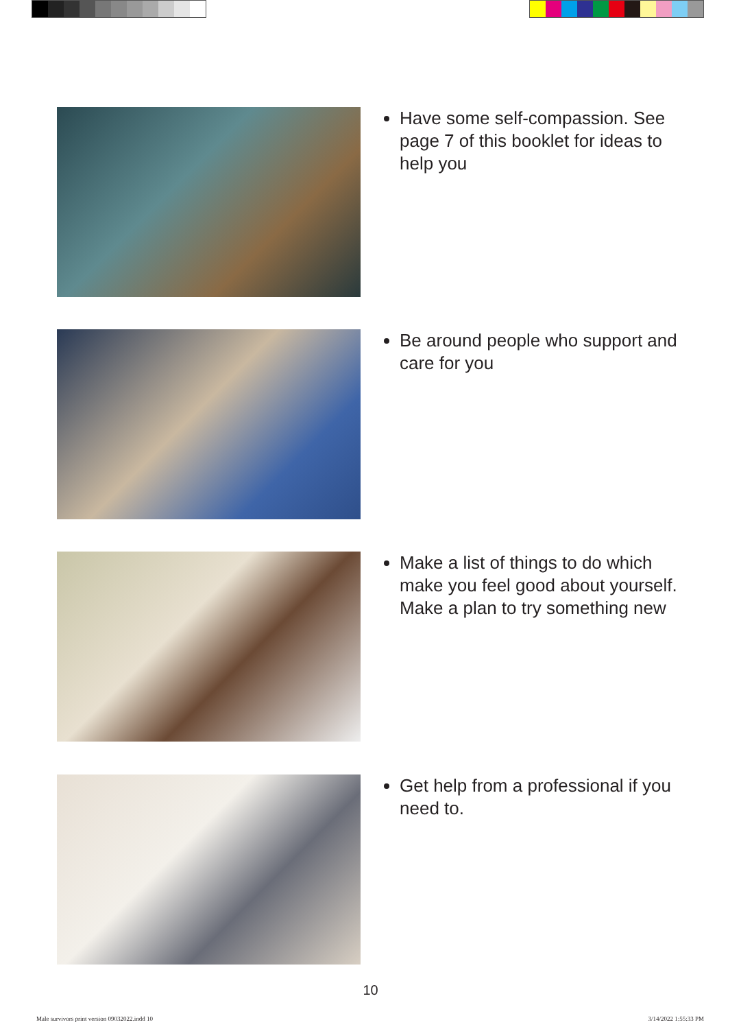Have some self-compassion. See page 7 of this booklet for ideas to help you
Be around people who support and care for you
Make a list of things to do which make you feel good about yourself. Make a plan to try something new
Get help from a professional if you need to.
10
Male survivors print version 09032022.indd 10
3/14/2022 1:55:33 PM